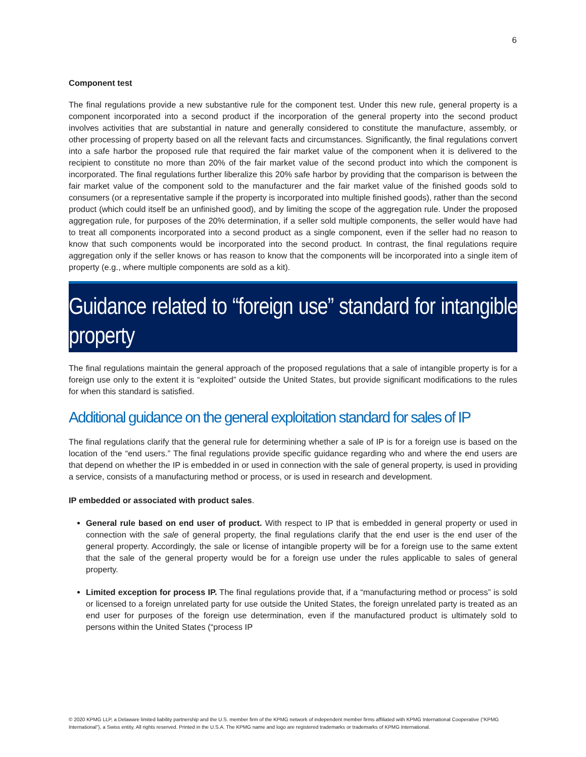6
Component test
The final regulations provide a new substantive rule for the component test. Under this new rule, general property is a component incorporated into a second product if the incorporation of the general property into the second product involves activities that are substantial in nature and generally considered to constitute the manufacture, assembly, or other processing of property based on all the relevant facts and circumstances. Significantly, the final regulations convert into a safe harbor the proposed rule that required the fair market value of the component when it is delivered to the recipient to constitute no more than 20% of the fair market value of the second product into which the component is incorporated. The final regulations further liberalize this 20% safe harbor by providing that the comparison is between the fair market value of the component sold to the manufacturer and the fair market value of the finished goods sold to consumers (or a representative sample if the property is incorporated into multiple finished goods), rather than the second product (which could itself be an unfinished good), and by limiting the scope of the aggregation rule. Under the proposed aggregation rule, for purposes of the 20% determination, if a seller sold multiple components, the seller would have had to treat all components incorporated into a second product as a single component, even if the seller had no reason to know that such components would be incorporated into the second product. In contrast, the final regulations require aggregation only if the seller knows or has reason to know that the components will be incorporated into a single item of property (e.g., where multiple components are sold as a kit).
Guidance related to “foreign use” standard for intangible property
The final regulations maintain the general approach of the proposed regulations that a sale of intangible property is for a foreign use only to the extent it is “exploited” outside the United States, but provide significant modifications to the rules for when this standard is satisfied.
Additional guidance on the general exploitation standard for sales of IP
The final regulations clarify that the general rule for determining whether a sale of IP is for a foreign use is based on the location of the “end users.” The final regulations provide specific guidance regarding who and where the end users are that depend on whether the IP is embedded in or used in connection with the sale of general property, is used in providing a service, consists of a manufacturing method or process, or is used in research and development.
IP embedded or associated with product sales.
General rule based on end user of product. With respect to IP that is embedded in general property or used in connection with the sale of general property, the final regulations clarify that the end user is the end user of the general property. Accordingly, the sale or license of intangible property will be for a foreign use to the same extent that the sale of the general property would be for a foreign use under the rules applicable to sales of general property.
Limited exception for process IP. The final regulations provide that, if a “manufacturing method or process” is sold or licensed to a foreign unrelated party for use outside the United States, the foreign unrelated party is treated as an end user for purposes of the foreign use determination, even if the manufactured product is ultimately sold to persons within the United States (“process IP
© 2020 KPMG LLP, a Delaware limited liability partnership and the U.S. member firm of the KPMG network of independent member firms affiliated with KPMG International Cooperative (“KPMG International”), a Swiss entity. All rights reserved. Printed in the U.S.A. The KPMG name and logo are registered trademarks or trademarks of KPMG International.